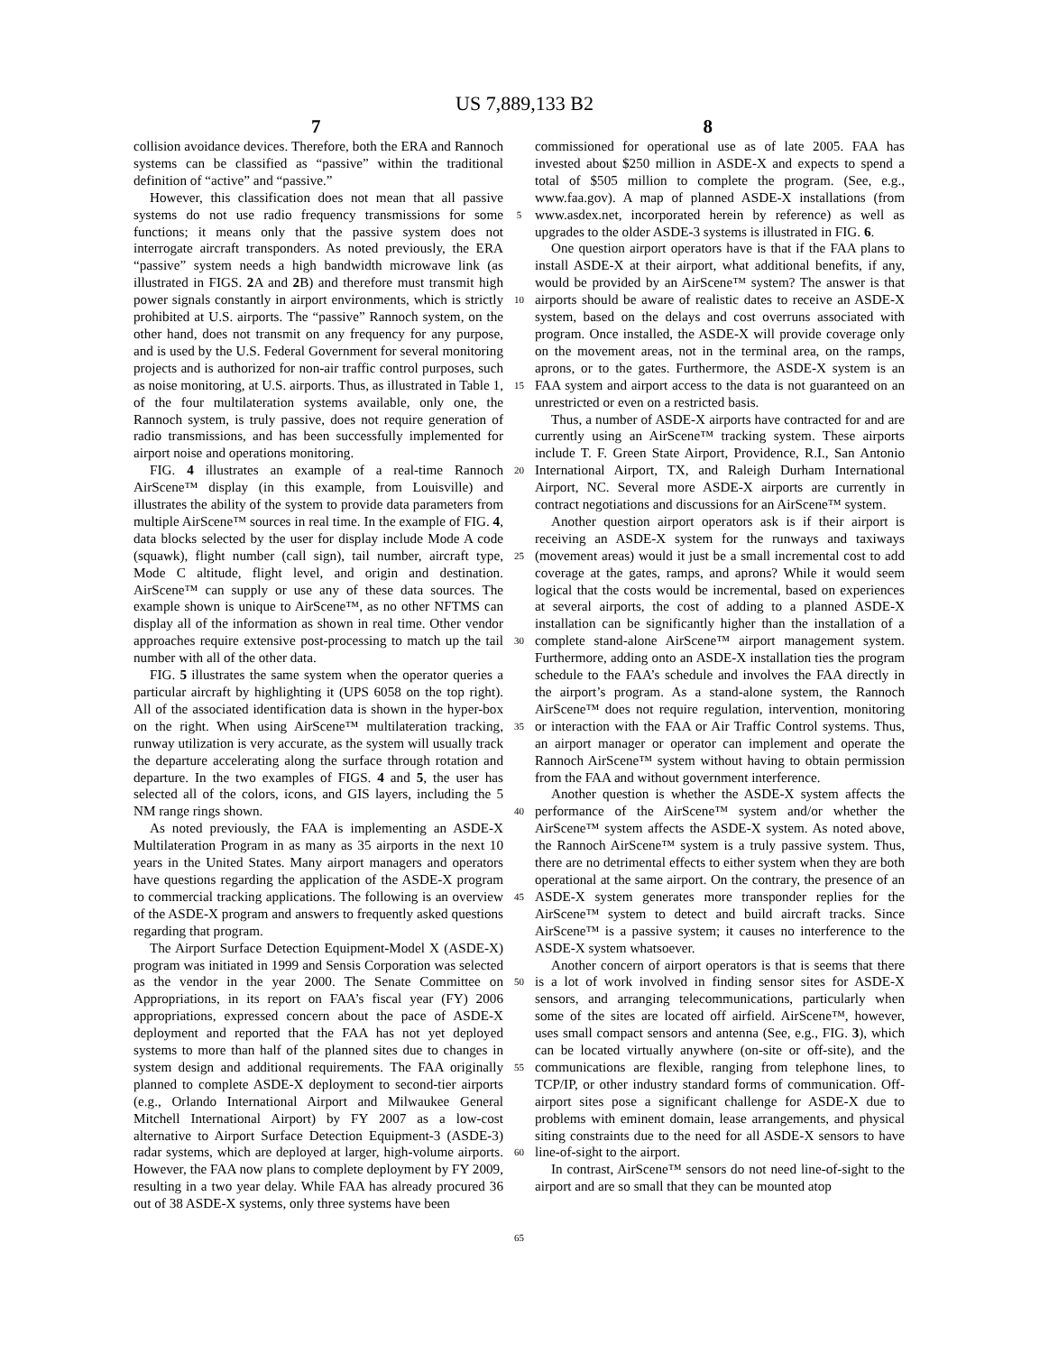US 7,889,133 B2
7 8
collision avoidance devices. Therefore, both the ERA and Rannoch systems can be classified as “passive” within the traditional definition of “active” and “passive.”
However, this classification does not mean that all passive systems do not use radio frequency transmissions for some functions; it means only that the passive system does not interrogate aircraft transponders. As noted previously, the ERA “passive” system needs a high bandwidth microwave link (as illustrated in FIGS. 2 A and 2 B) and therefore must transmit high power signals constantly in airport environments, which is strictly prohibited at U.S. airports. The “passive” Rannoch system, on the other hand, does not transmit on any frequency for any purpose, and is used by the U.S. Federal Government for several monitoring projects and is authorized for non-air traffic control purposes, such as noise monitoring, at U.S. airports. Thus, as illustrated in Table 1, of the four multilateration systems available, only one, the Rannoch system, is truly passive, does not require generation of radio transmissions, and has been successfully implemented for airport noise and operations monitoring.
FIG. 4 illustrates an example of a real-time Rannoch AirScene™ display (in this example, from Louisville) and illustrates the ability of the system to provide data parameters from multiple AirScene™ sources in real time. In the example of FIG. 4, data blocks selected by the user for display include Mode A code (squawk), flight number (call sign), tail number, aircraft type, Mode C altitude, flight level, and origin and destination. AirScene™ can supply or use any of these data sources. The example shown is unique to AirScene™, as no other NFTMS can display all of the information as shown in real time. Other vendor approaches require extensive post-processing to match up the tail number with all of the other data.
FIG. 5 illustrates the same system when the operator queries a particular aircraft by highlighting it (UPS 6058 on the top right). All of the associated identification data is shown in the hyper-box on the right. When using AirScene™ multilateration tracking, runway utilization is very accurate, as the system will usually track the departure accelerating along the surface through rotation and departure. In the two examples of FIGS. 4 and 5, the user has selected all of the colors, icons, and GIS layers, including the 5 NM range rings shown.
As noted previously, the FAA is implementing an ASDE-X Multilateration Program in as many as 35 airports in the next 10 years in the United States. Many airport managers and operators have questions regarding the application of the ASDE-X program to commercial tracking applications. The following is an overview of the ASDE-X program and answers to frequently asked questions regarding that program.
The Airport Surface Detection Equipment-Model X (ASDE-X) program was initiated in 1999 and Sensis Corporation was selected as the vendor in the year 2000. The Senate Committee on Appropriations, in its report on FAA’s fiscal year (FY) 2006 appropriations, expressed concern about the pace of ASDE-X deployment and reported that the FAA has not yet deployed systems to more than half of the planned sites due to changes in system design and additional requirements. The FAA originally planned to complete ASDE-X deployment to second-tier airports (e.g., Orlando International Airport and Milwaukee General Mitchell International Airport) by FY 2007 as a low-cost alternative to Airport Surface Detection Equipment-3 (ASDE-3) radar systems, which are deployed at larger, high-volume airports. However, the FAA now plans to complete deployment by FY 2009, resulting in a two year delay. While FAA has already procured 36 out of 38 ASDE-X systems, only three systems have been
5
10
15
20
25
30
35
40
45
50
55
60
65
commissioned for operational use as of late 2005. FAA has invested about $250 million in ASDE-X and expects to spend a total of $505 million to complete the program. (See, e.g., www.faa.gov). A map of planned ASDE-X installations (from www.asdex.net, incorporated herein by reference) as well as upgrades to the older ASDE-3 systems is illustrated in FIG. 6.
One question airport operators have is that if the FAA plans to install ASDE-X at their airport, what additional benefits, if any, would be provided by an AirScene™ system? The answer is that airports should be aware of realistic dates to receive an ASDE-X system, based on the delays and cost overruns associated with program. Once installed, the ASDE-X will provide coverage only on the movement areas, not in the terminal area, on the ramps, aprons, or to the gates. Furthermore, the ASDE-X system is an FAA system and airport access to the data is not guaranteed on an unrestricted or even on a restricted basis.
Thus, a number of ASDE-X airports have contracted for and are currently using an AirScene™ tracking system. These airports include T. F. Green State Airport, Providence, R.I., San Antonio International Airport, TX, and Raleigh Durham International Airport, NC. Several more ASDE-X airports are currently in contract negotiations and discussions for an AirScene™ system.
Another question airport operators ask is if their airport is receiving an ASDE-X system for the runways and taxiways (movement areas) would it just be a small incremental cost to add coverage at the gates, ramps, and aprons? While it would seem logical that the costs would be incremental, based on experiences at several airports, the cost of adding to a planned ASDE-X installation can be significantly higher than the installation of a complete stand-alone AirScene™ airport management system. Furthermore, adding onto an ASDE-X installation ties the program schedule to the FAA’s schedule and involves the FAA directly in the airport’s program. As a stand-alone system, the Rannoch AirScene™ does not require regulation, intervention, monitoring or interaction with the FAA or Air Traffic Control systems. Thus, an airport manager or operator can implement and operate the Rannoch AirScene™ system without having to obtain permission from the FAA and without government interference.
Another question is whether the ASDE-X system affects the performance of the AirScene™ system and/or whether the AirScene™ system affects the ASDE-X system. As noted above, the Rannoch AirScene™ system is a truly passive system. Thus, there are no detrimental effects to either system when they are both operational at the same airport. On the contrary, the presence of an ASDE-X system generates more transponder replies for the AirScene™ system to detect and build aircraft tracks. Since AirScene™ is a passive system; it causes no interference to the ASDE-X system whatsoever.
Another concern of airport operators is that is seems that there is a lot of work involved in finding sensor sites for ASDE-X sensors, and arranging telecommunications, particularly when some of the sites are located off airfield. AirScene™, however, uses small compact sensors and antenna (See, e.g., FIG. 3), which can be located virtually anywhere (on-site or off-site), and the communications are flexible, ranging from telephone lines, to TCP/IP, or other industry standard forms of communication. Off-airport sites pose a significant challenge for ASDE-X due to problems with eminent domain, lease arrangements, and physical siting constraints due to the need for all ASDE-X sensors to have line-of-sight to the airport.
In contrast, AirScene™ sensors do not need line-of-sight to the airport and are so small that they can be mounted atop